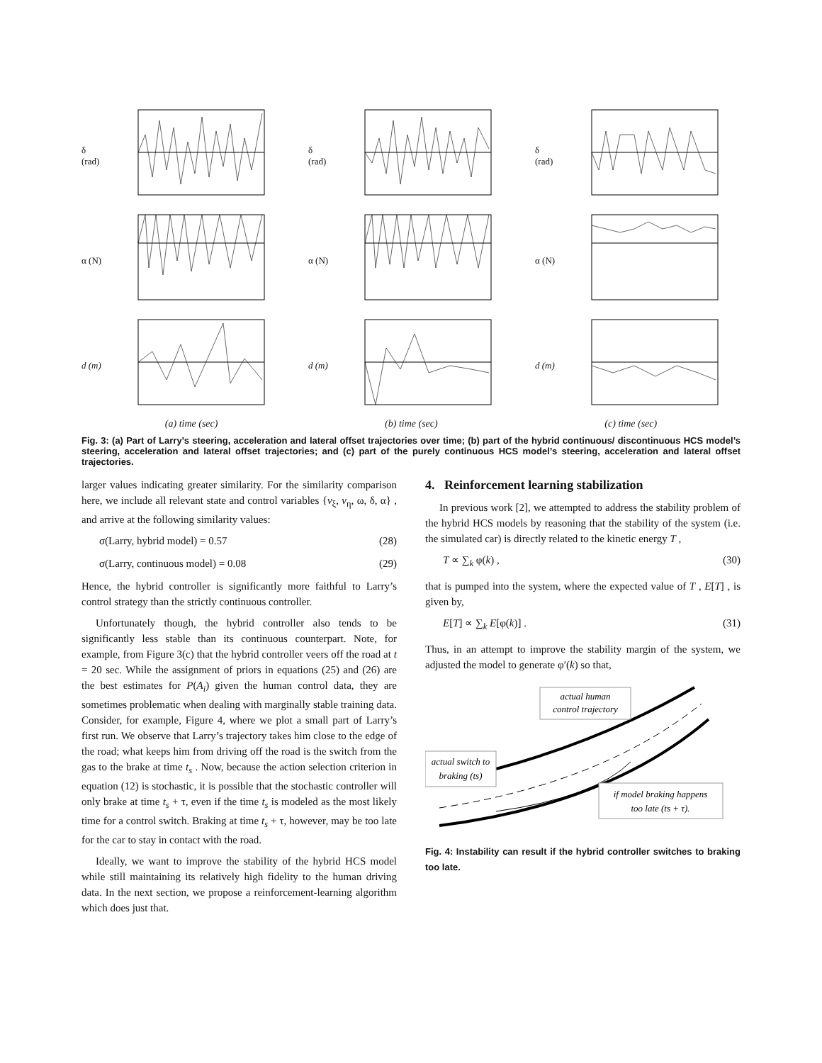δ (rad)
δ (rad)
δ (rad)
α (N)
α (N)
α (N)
d (m)
d (m)
d (m)
(a) time (sec) (b) time (sec) (c) time (sec)
Fig. 3: (a) Part of Larry’s steering, acceleration and lateral offset trajectories over time; (b) part of the hybrid continuous/ discontinuous HCS model’s steering, acceleration and lateral offset trajectories; and (c) part of the purely continuous HCS model’s steering, acceleration and lateral offset trajectories.
larger values indicating greater similarity. For the similarity comparison here, we include all relevant state and control variables {v<sub>ξ</sub>, v<sub>η</sub>, ω, δ, α} , and arrive at the following similarity values:
σ(Larry, hybrid model) = 0.57 (28)
σ(Larry, continuous model) = 0.08 (29)
Hence, the hybrid controller is significantly more faithful to Larry’s control strategy than the strictly continuous controller.
Unfortunately though, the hybrid controller also tends to be significantly less stable than its continuous counterpart. Note, for example, from Figure 3(c) that the hybrid controller veers off the road at t = 20 sec. While the assignment of priors in equations (25) and (26) are the best estimates for P(A<sub>i</sub>) given the human control data, they are sometimes problematic when dealing with marginally stable training data. Consider, for example, Figure 4, where we plot a small part of Larry’s first run. We observe that Larry’s trajectory takes him close to the edge of the road; what keeps him from driving off the road is the switch from the gas to the brake at time t<sub>s</sub> . Now, because the action selection criterion in equation (12) is stochastic, it is possible that the stochastic controller will only brake at time t<sub>s</sub> + τ, even if the time t<sub>s</sub> is modeled as the most likely time for a control switch. Braking at time t<sub>s</sub> + τ, however, may be too late for the car to stay in contact with the road.
Ideally, we want to improve the stability of the hybrid HCS model while still maintaining its relatively high fidelity to the human driving data. In the next section, we propose a reinforcement-learning algorithm which does just that.
4. Reinforcement learning stabilization
In previous work [2], we attempted to address the stability problem of the hybrid HCS models by reasoning that the stability of the system (i.e. the simulated car) is directly related to the kinetic energy T ,
T ∝ ∑<sub>k</sub> φ(k) , (30)
that is pumped into the system, where the expected value of T , E[T] , is given by,
E[T] ∝ ∑<sub>k</sub> E[φ(k)] . (31)
Thus, in an attempt to improve the stability margin of the system, we adjusted the model to generate φ′(k) so that,
actual human
control trajectory
actual switch to
braking (ts)
if model braking happens
too late (ts + τ).
Fig. 4: Instability can result if the hybrid controller switches to braking too late.